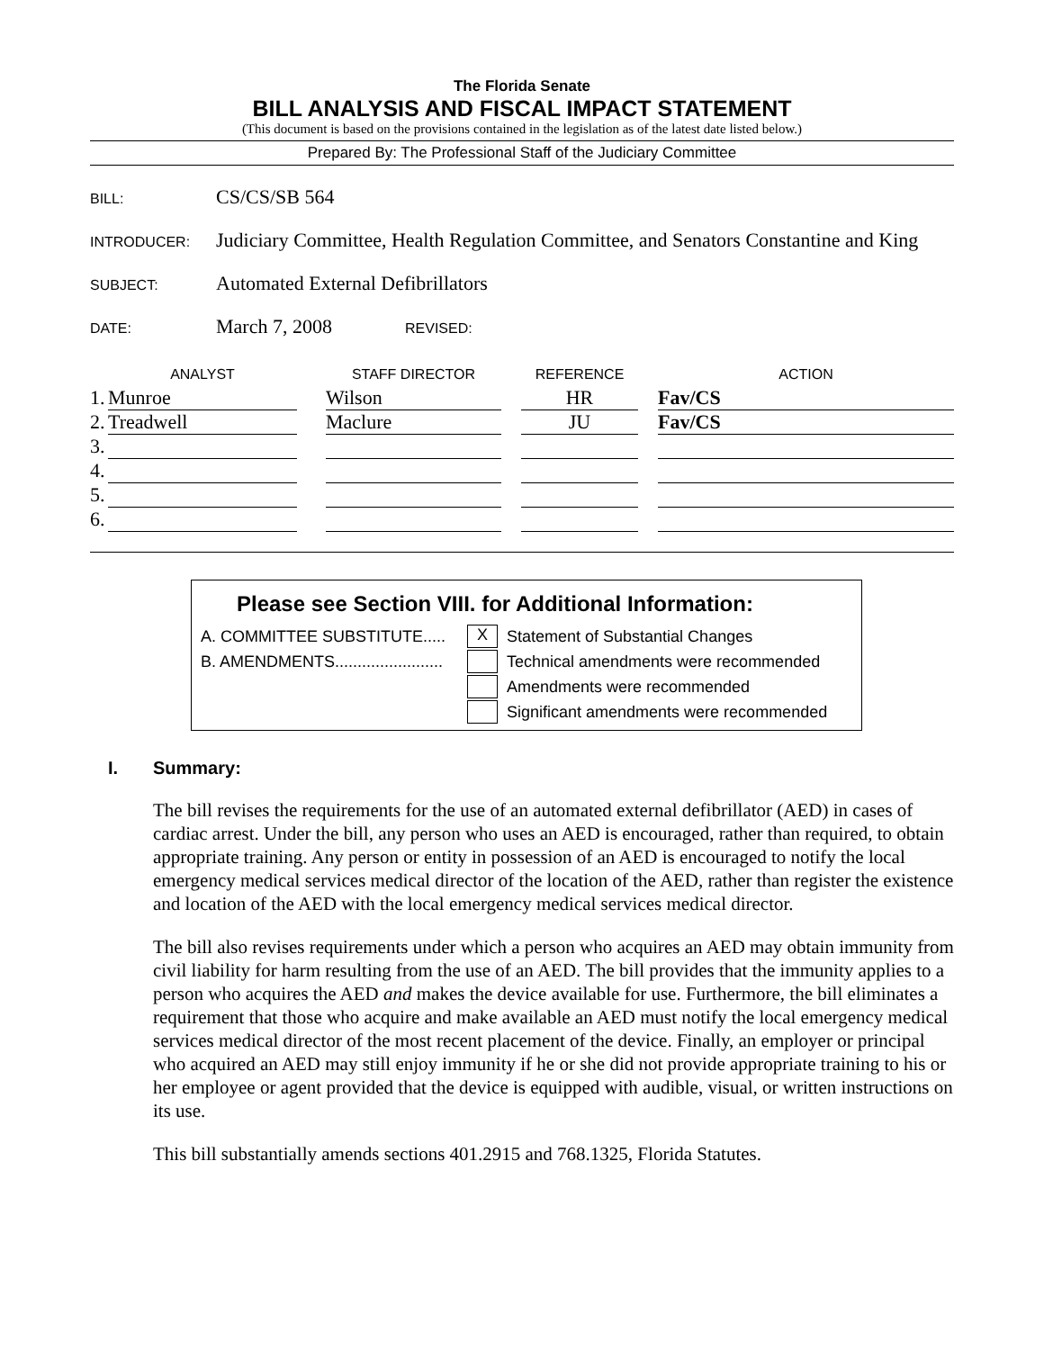The Florida Senate
BILL ANALYSIS AND FISCAL IMPACT STATEMENT
(This document is based on the provisions contained in the legislation as of the latest date listed below.)
Prepared By: The Professional Staff of the Judiciary Committee
BILL: CS/CS/SB 564
INTRODUCER: Judiciary Committee, Health Regulation Committee, and Senators Constantine and King
SUBJECT: Automated External Defibrillators
DATE: March 7, 2008 REVISED:
| | ANALYST | | STAFF DIRECTOR | | REFERENCE | | ACTION |
| --- | --- | --- | --- | --- | --- | --- | --- |
| 1. | Munroe | | Wilson | | HR | | Fav/CS |
| 2. | Treadwell | | Maclure | | JU | | Fav/CS |
| 3. | | | | | | | |
| 4. | | | | | | | |
| 5. | | | | | | | |
| 6. | | | | | | | |
Please see Section VIII. for Additional Information:
A. COMMITTEE SUBSTITUTE..... X Statement of Substantial Changes
B. AMENDMENTS........................ Technical amendments were recommended
Amendments were recommended
Significant amendments were recommended
I. Summary:
The bill revises the requirements for the use of an automated external defibrillator (AED) in cases of cardiac arrest. Under the bill, any person who uses an AED is encouraged, rather than required, to obtain appropriate training. Any person or entity in possession of an AED is encouraged to notify the local emergency medical services medical director of the location of the AED, rather than register the existence and location of the AED with the local emergency medical services medical director.
The bill also revises requirements under which a person who acquires an AED may obtain immunity from civil liability for harm resulting from the use of an AED. The bill provides that the immunity applies to a person who acquires the AED and makes the device available for use. Furthermore, the bill eliminates a requirement that those who acquire and make available an AED must notify the local emergency medical services medical director of the most recent placement of the device. Finally, an employer or principal who acquired an AED may still enjoy immunity if he or she did not provide appropriate training to his or her employee or agent provided that the device is equipped with audible, visual, or written instructions on its use.
This bill substantially amends sections 401.2915 and 768.1325, Florida Statutes.